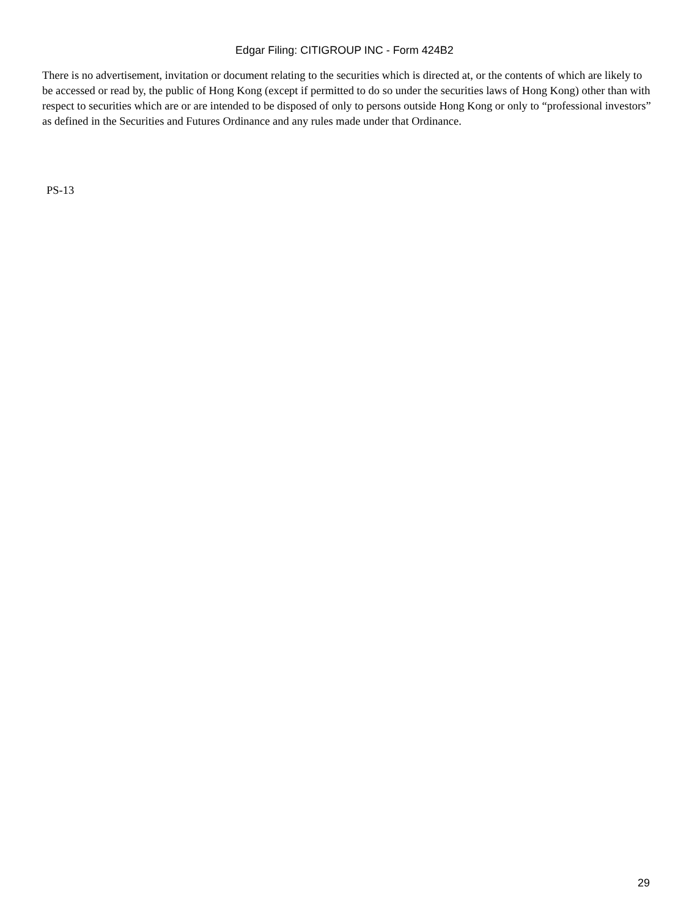Edgar Filing: CITIGROUP INC - Form 424B2
There is no advertisement, invitation or document relating to the securities which is directed at, or the contents of which are likely to be accessed or read by, the public of Hong Kong (except if permitted to do so under the securities laws of Hong Kong) other than with respect to securities which are or are intended to be disposed of only to persons outside Hong Kong or only to “professional investors” as defined in the Securities and Futures Ordinance and any rules made under that Ordinance.
PS-13
29